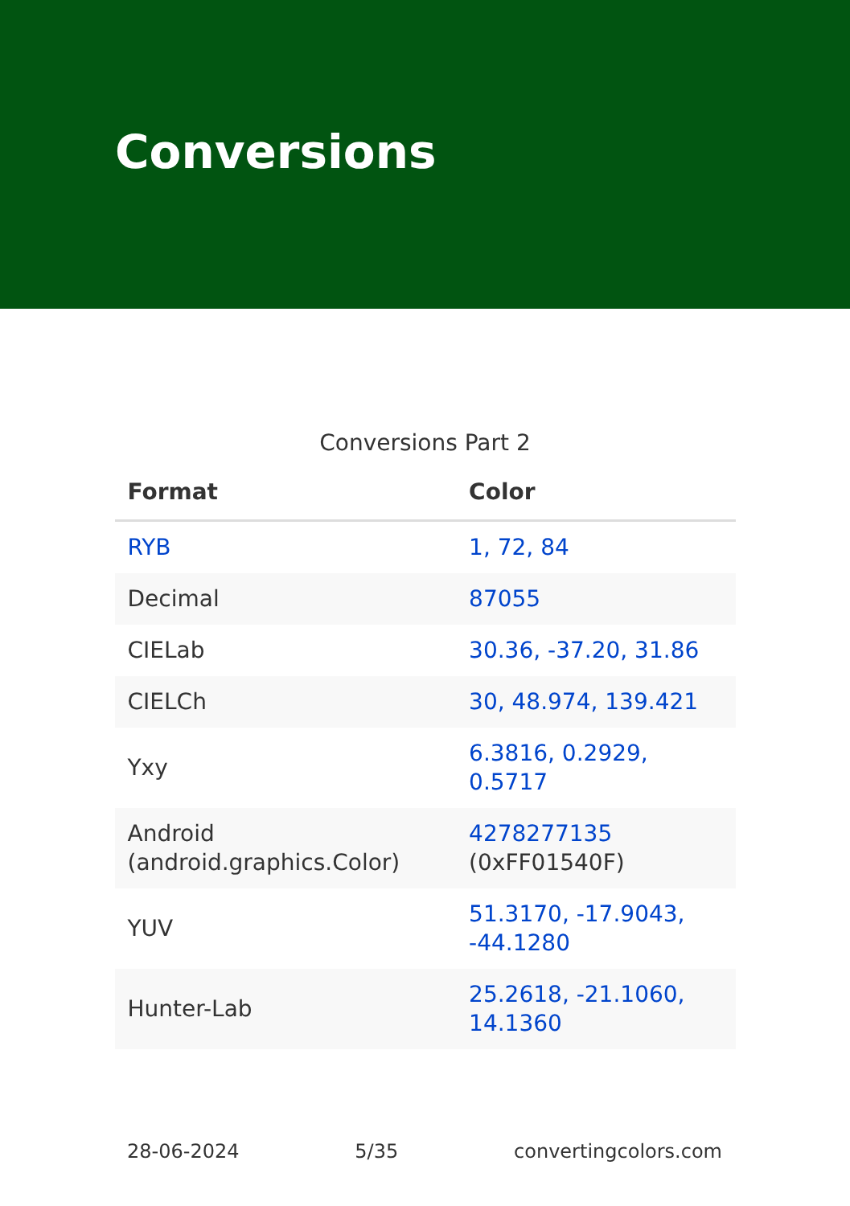Conversions
Conversions Part 2
| Format | Color |
| --- | --- |
| RYB | 1, 72, 84 |
| Decimal | 87055 |
| CIELab | 30.36, -37.20, 31.86 |
| CIELCh | 30, 48.974, 139.421 |
| Yxy | 6.3816, 0.2929, 0.5717 |
| Android (android.graphics.Color) | 4278277135 (0xFF01540F) |
| YUV | 51.3170, -17.9043, -44.1280 |
| Hunter-Lab | 25.2618, -21.1060, 14.1360 |
28-06-2024 5/35 convertingcolors.com